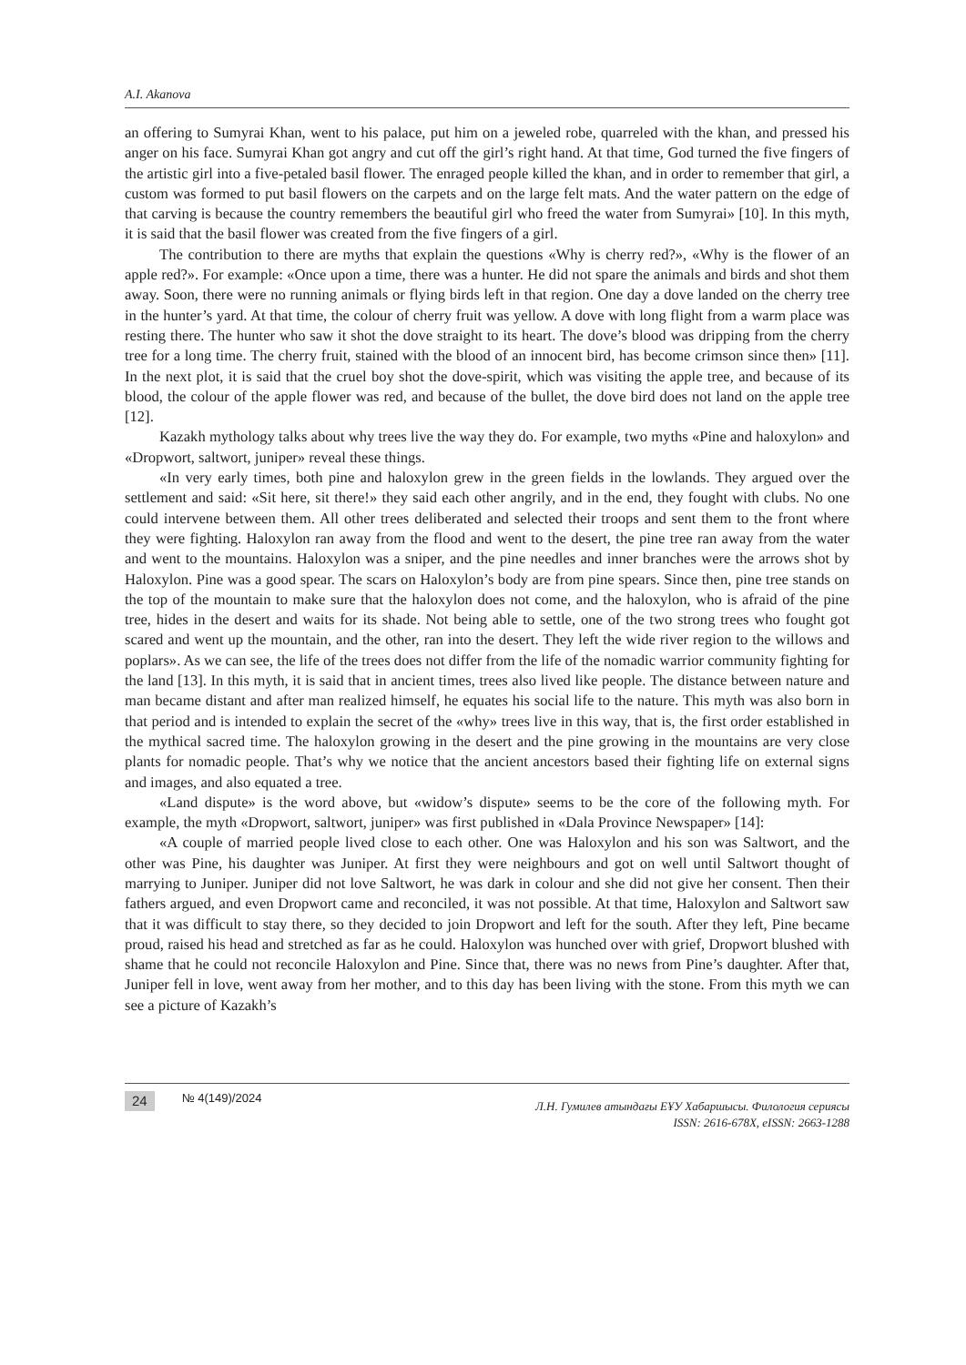A.I. Akanova
an offering to Sumyrai Khan, went to his palace, put him on a jeweled robe, quarreled with the khan, and pressed his anger on his face. Sumyrai Khan got angry and cut off the girl’s right hand. At that time, God turned the five fingers of the artistic girl into a five-petaled basil flower. The enraged people killed the khan, and in order to remember that girl, a custom was formed to put basil flowers on the carpets and on the large felt mats. And the water pattern on the edge of that carving is because the country remembers the beautiful girl who freed the water from Sumyrai» [10]. In this myth, it is said that the basil flower was created from the five fingers of a girl.
The contribution to there are myths that explain the questions «Why is cherry red?», «Why is the flower of an apple red?». For example: «Once upon a time, there was a hunter. He did not spare the animals and birds and shot them away. Soon, there were no running animals or flying birds left in that region. One day a dove landed on the cherry tree in the hunter’s yard. At that time, the colour of cherry fruit was yellow. A dove with long flight from a warm place was resting there. The hunter who saw it shot the dove straight to its heart. The dove’s blood was dripping from the cherry tree for a long time. The cherry fruit, stained with the blood of an innocent bird, has become crimson since then» [11]. In the next plot, it is said that the cruel boy shot the dove-spirit, which was visiting the apple tree, and because of its blood, the colour of the apple flower was red, and because of the bullet, the dove bird does not land on the apple tree [12].
Kazakh mythology talks about why trees live the way they do. For example, two myths «Pine and haloxylon» and «Dropwort, saltwort, juniper» reveal these things.
«In very early times, both pine and haloxylon grew in the green fields in the lowlands. They argued over the settlement and said: «Sit here, sit there!» they said each other angrily, and in the end, they fought with clubs. No one could intervene between them. All other trees deliberated and selected their troops and sent them to the front where they were fighting. Haloxylon ran away from the flood and went to the desert, the pine tree ran away from the water and went to the mountains. Haloxylon was a sniper, and the pine needles and inner branches were the arrows shot by Haloxylon. Pine was a good spear. The scars on Haloxylon’s body are from pine spears. Since then, pine tree stands on the top of the mountain to make sure that the haloxylon does not come, and the haloxylon, who is afraid of the pine tree, hides in the desert and waits for its shade. Not being able to settle, one of the two strong trees who fought got scared and went up the mountain, and the other, ran into the desert. They left the wide river region to the willows and poplars». As we can see, the life of the trees does not differ from the life of the nomadic warrior community fighting for the land [13]. In this myth, it is said that in ancient times, trees also lived like people. The distance between nature and man became distant and after man realized himself, he equates his social life to the nature. This myth was also born in that period and is intended to explain the secret of the «why» trees live in this way, that is, the first order established in the mythical sacred time. The haloxylon growing in the desert and the pine growing in the mountains are very close plants for nomadic people. That’s why we notice that the ancient ancestors based their fighting life on external signs and images, and also equated a tree.
«Land dispute» is the word above, but «widow’s dispute» seems to be the core of the following myth. For example, the myth «Dropwort, saltwort, juniper» was first published in «Dala Province Newspaper» [14]:
«A couple of married people lived close to each other. One was Haloxylon and his son was Saltwort, and the other was Pine, his daughter was Juniper. At first they were neighbours and got on well until Saltwort thought of marrying to Juniper. Juniper did not love Saltwort, he was dark in colour and she did not give her consent. Then their fathers argued, and even Dropwort came and reconciled, it was not possible. At that time, Haloxylon and Saltwort saw that it was difficult to stay there, so they decided to join Dropwort and left for the south. After they left, Pine became proud, raised his head and stretched as far as he could. Haloxylon was hunched over with grief, Dropwort blushed with shame that he could not reconcile Haloxylon and Pine. Since that, there was no news from Pine’s daughter. After that, Juniper fell in love, went away from her mother, and to this day has been living with the stone. From this myth we can see a picture of Kazakh’s
24 № 4(149)/2024
Л.Н. Гумилев атындағы ЕҰУ Хабаршысы. Филология сериясы
ISSN: 2616-678X, eISSN: 2663-1288